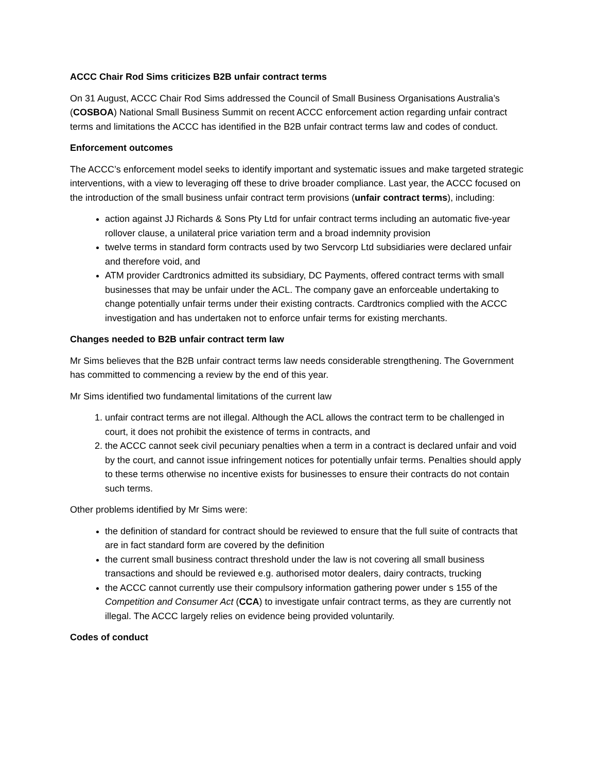ACCC Chair Rod Sims criticizes B2B unfair contract terms
On 31 August, ACCC Chair Rod Sims addressed the Council of Small Business Organisations Australia’s (COSBOA) National Small Business Summit on recent ACCC enforcement action regarding unfair contract terms and limitations the ACCC has identified in the B2B unfair contract terms law and codes of conduct.
Enforcement outcomes
The ACCC’s enforcement model seeks to identify important and systematic issues and make targeted strategic interventions, with a view to leveraging off these to drive broader compliance. Last year, the ACCC focused on the introduction of the small business unfair contract term provisions (unfair contract terms), including:
action against JJ Richards & Sons Pty Ltd for unfair contract terms including an automatic five-year rollover clause, a unilateral price variation term and a broad indemnity provision
twelve terms in standard form contracts used by two Servcorp Ltd subsidiaries were declared unfair and therefore void, and
ATM provider Cardtronics admitted its subsidiary, DC Payments, offered contract terms with small businesses that may be unfair under the ACL. The company gave an enforceable undertaking to change potentially unfair terms under their existing contracts. Cardtronics complied with the ACCC investigation and has undertaken not to enforce unfair terms for existing merchants.
Changes needed to B2B unfair contract term law
Mr Sims believes that the B2B unfair contract terms law needs considerable strengthening. The Government has committed to commencing a review by the end of this year.
Mr Sims identified two fundamental limitations of the current law
1. unfair contract terms are not illegal. Although the ACL allows the contract term to be challenged in court, it does not prohibit the existence of terms in contracts, and
2. the ACCC cannot seek civil pecuniary penalties when a term in a contract is declared unfair and void by the court, and cannot issue infringement notices for potentially unfair terms. Penalties should apply to these terms otherwise no incentive exists for businesses to ensure their contracts do not contain such terms.
Other problems identified by Mr Sims were:
the definition of standard for contract should be reviewed to ensure that the full suite of contracts that are in fact standard form are covered by the definition
the current small business contract threshold under the law is not covering all small business transactions and should be reviewed e.g. authorised motor dealers, dairy contracts, trucking
the ACCC cannot currently use their compulsory information gathering power under s 155 of the Competition and Consumer Act (CCA) to investigate unfair contract terms, as they are currently not illegal. The ACCC largely relies on evidence being provided voluntarily.
Codes of conduct